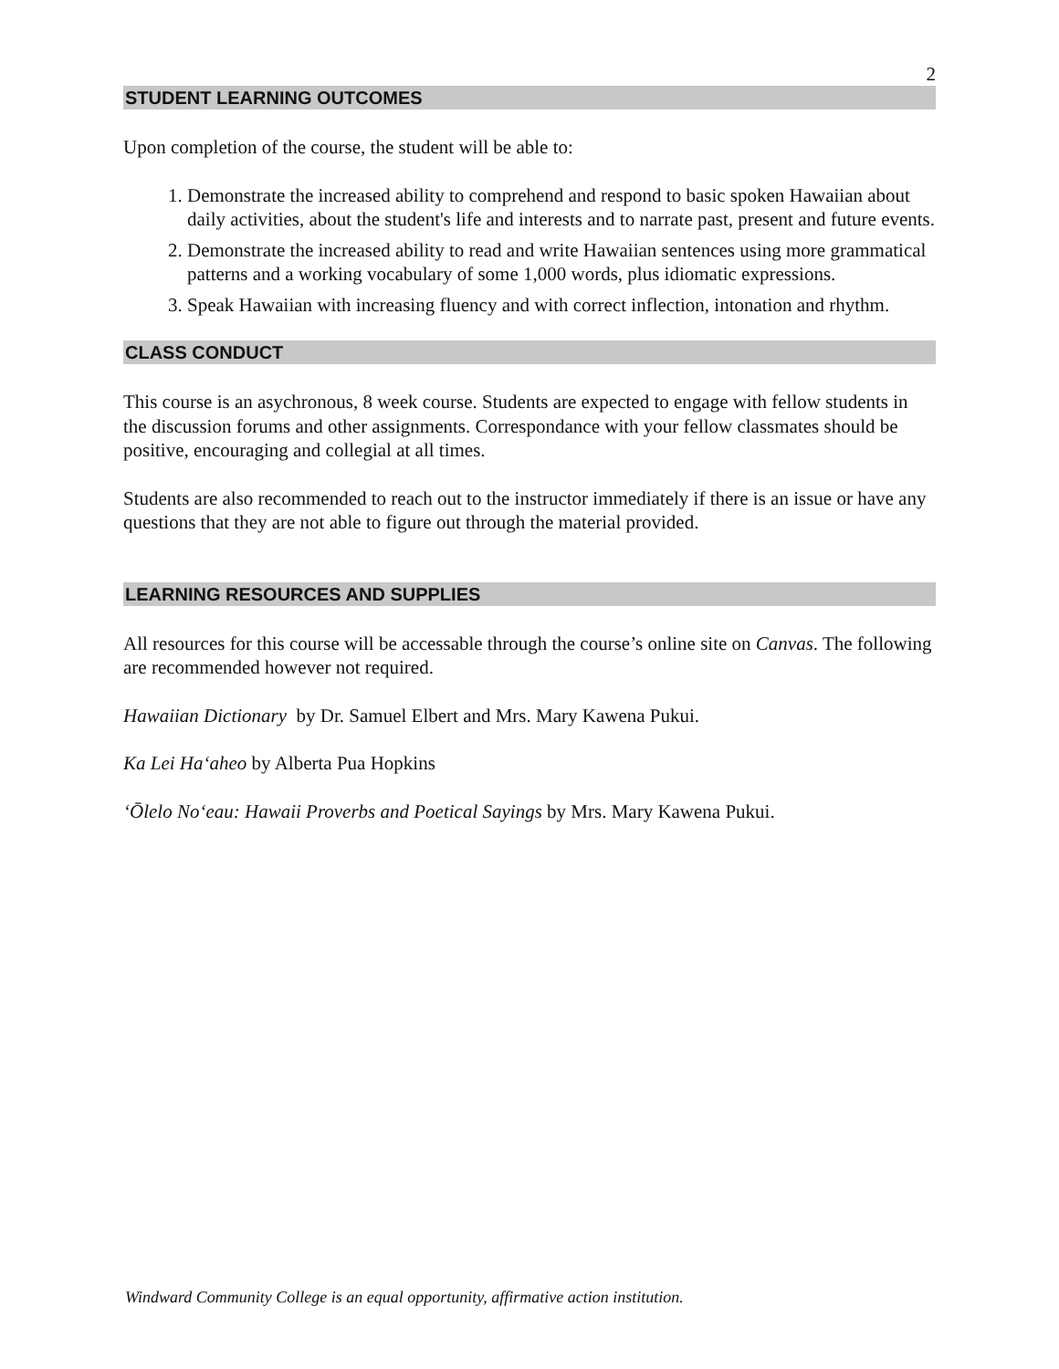2
STUDENT LEARNING OUTCOMES
Upon completion of the course, the student will be able to:
1. Demonstrate the increased ability to comprehend and respond to basic spoken Hawaiian about daily activities, about the student's life and interests and to narrate past, present and future events.
2. Demonstrate the increased ability to read and write Hawaiian sentences using more grammatical patterns and a working vocabulary of some 1,000 words, plus idiomatic expressions.
3. Speak Hawaiian with increasing fluency and with correct inflection, intonation and rhythm.
CLASS CONDUCT
This course is an asychronous, 8 week course. Students are expected to engage with fellow students in the discussion forums and other assignments. Correspondance with your fellow classmates should be positive, encouraging and collegial at all times.
Students are also recommended to reach out to the instructor immediately if there is an issue or have any questions that they are not able to figure out through the material provided.
LEARNING RESOURCES AND SUPPLIES
All resources for this course will be accessable through the course’s online site on Canvas. The following are recommended however not required.
Hawaiian Dictionary by Dr. Samuel Elbert and Mrs. Mary Kawena Pukui.
Ka Lei Ha‘aheo by Alberta Pua Hopkins
‘Ōlelo No‘eau: Hawaii Proverbs and Poetical Sayings by Mrs. Mary Kawena Pukui.
Windward Community College is an equal opportunity, affirmative action institution.